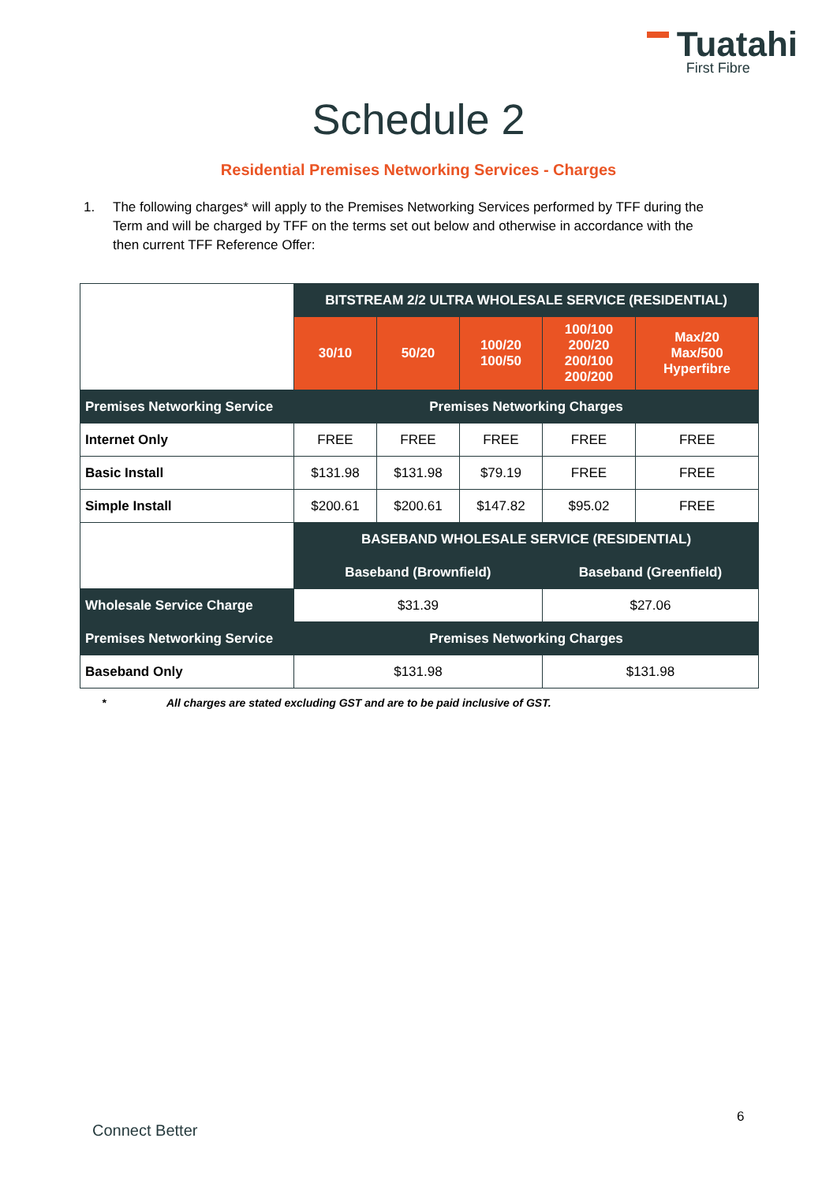Tuatahi
First Fibre
Schedule 2
Residential Premises Networking Services - Charges
1. The following charges* will apply to the Premises Networking Services performed by TFF during the Term and will be charged by TFF on the terms set out below and otherwise in accordance with the then current TFF Reference Offer:
| | BITSTREAM 2/2 ULTRA WHOLESALE SERVICE (RESIDENTIAL) | | | | |
| | 30/10 | 50/20 | 100/20 100/50 | 100/100 200/20 200/100 200/200 | Max/20 Max/500 Hyperfibre |
| Premises Networking Service | Premises Networking Charges | | | | |
| Internet Only | FREE | FREE | FREE | FREE | FREE |
| Basic Install | $131.98 | $131.98 | $79.19 | FREE | FREE |
| Simple Install | $200.61 | $200.61 | $147.82 | $95.02 | FREE |
| | BASEBAND WHOLESALE SERVICE (RESIDENTIAL) | | | | |
| | Baseband (Brownfield) | | | Baseband (Greenfield) | |
| Wholesale Service Charge | $31.39 | | | $27.06 | |
| Premises Networking Service | Premises Networking Charges | | | | |
| Baseband Only | $131.98 | | | $131.98 | |
* All charges are stated excluding GST and are to be paid inclusive of GST.
6
Connect Better